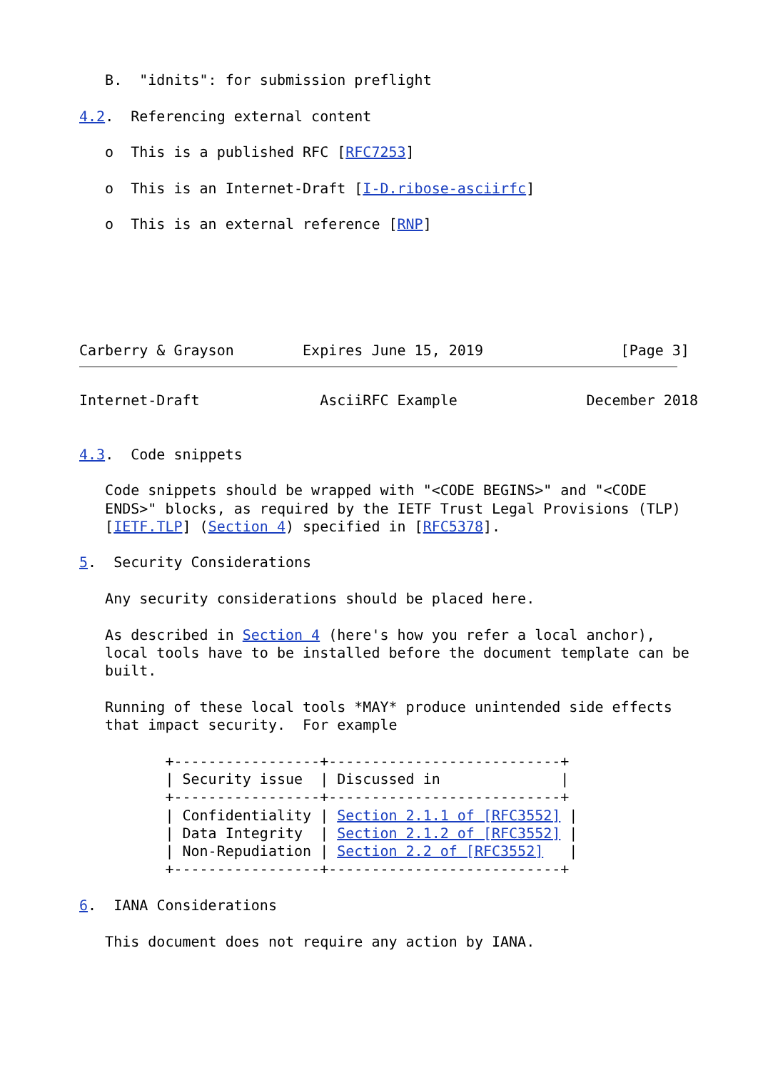B.  "idnits": for submission preflight

4.2.  Referencing external content

   o  This is a published RFC [RFC7253]

   o  This is an Internet-Draft [I-D.ribose-asciirfc]

   o  This is an external reference [RNP]






Carberry & Grayson        Expires June 15, 2019                [Page 3]
Internet-Draft              AsciiRFC Example               December 2018


4.3.  Code snippets

   Code snippets should be wrapped with "<CODE BEGINS>" and "<CODE
   ENDS>" blocks, as required by the IETF Trust Legal Provisions (TLP)
   [IETF.TLP] (Section 4) specified in [RFC5378].

5.  Security Considerations

   Any security considerations should be placed here.

   As described in Section 4 (here's how you refer a local anchor),
   local tools have to be installed before the document template can be
   built.

   Running of these local tools *MAY* produce unintended side effects
   that impact security.  For example

          +-----------------+---------------------------+
          | Security issue  | Discussed in              |
          +-----------------+---------------------------+
          | Confidentiality | Section 2.1.1 of [RFC3552] |
          | Data Integrity  | Section 2.1.2 of [RFC3552] |
          | Non-Repudiation | Section 2.2 of [RFC3552]   |
          +-----------------+---------------------------+

6.  IANA Considerations

   This document does not require any action by IANA.